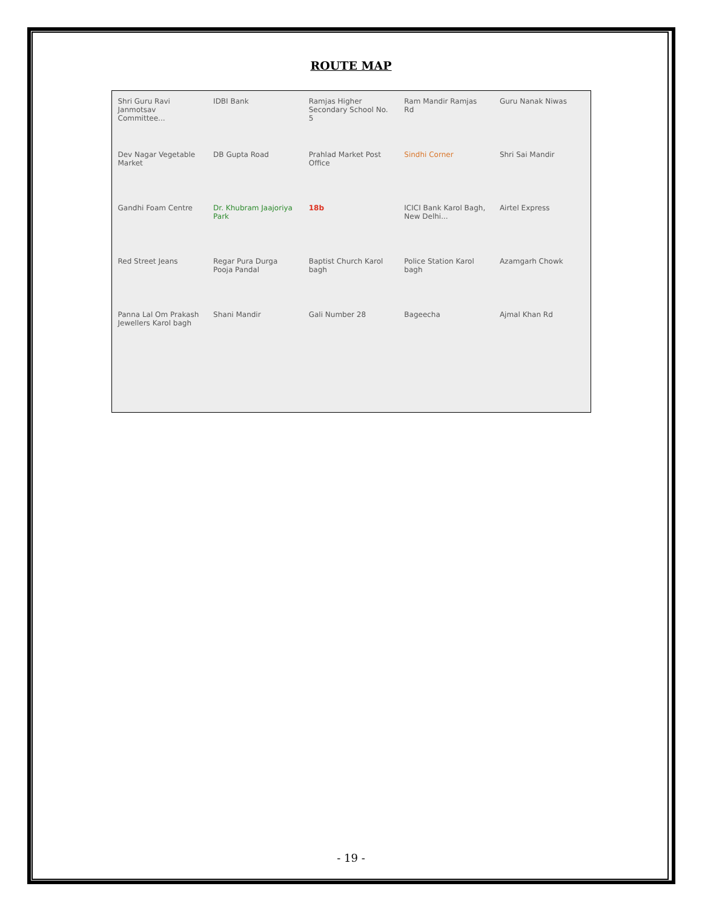ROUTE MAP
Shri Guru Ravi Janmotsav Committee...
IDBI Bank
Ramjas Higher Secondary School No. 5
Ram Mandir Ramjas Rd
Guru Nanak Niwas
Dev Nagar Vegetable Market
DB Gupta Road
Prahlad Market Post Office
Sindhi Corner
Shri Sai Mandir
Gandhi Foam Centre
Dr. Khubram Jaajoriya Park
18b
ICICI Bank Karol Bagh, New Delhi...
Airtel Express
Red Street Jeans
Regar Pura Durga Pooja Pandal
Baptist Church Karol bagh
Police Station Karol bagh
Azamgarh Chowk
Panna Lal Om Prakash Jewellers Karol bagh
Shani Mandir
Gali Number 28
Bageecha
Ajmal Khan Rd
- 19 -